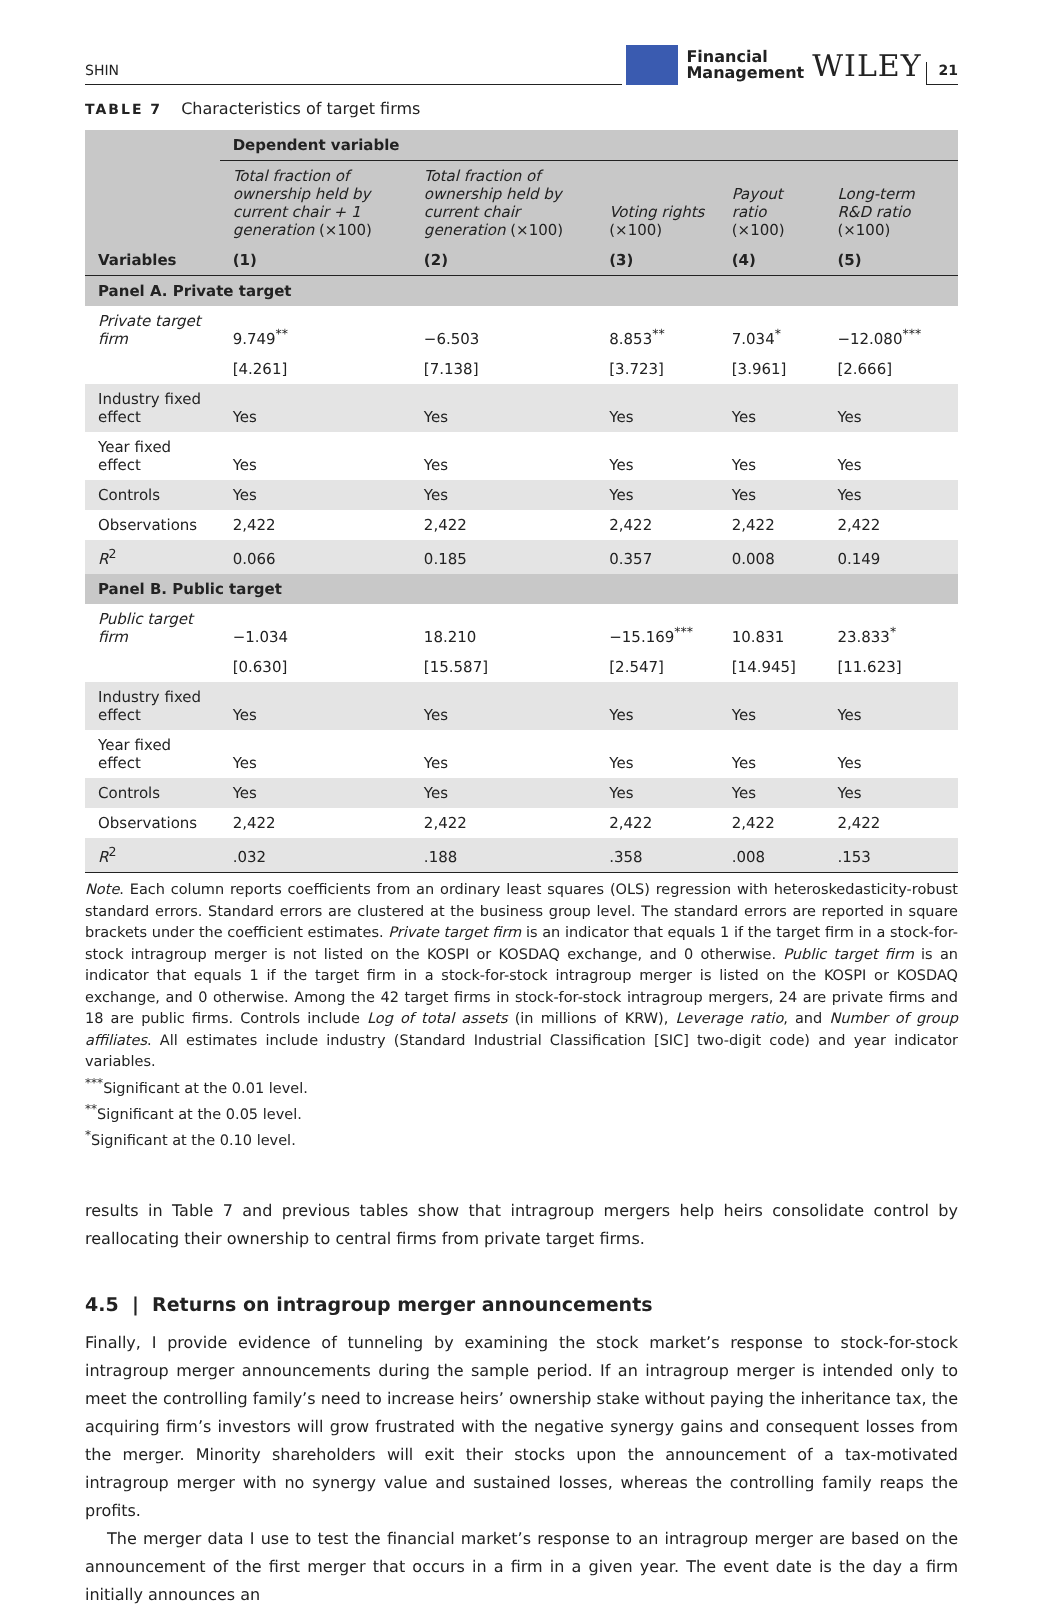SHIN
Financial
Management
WILEY
21
TABLE 7 Characteristics of target firms
| | Dependent variable | | | | |
| --- | --- | --- | --- | --- | --- |
| | Total fraction of ownership held by current chair + 1 generation (×100) | Total fraction of ownership held by current chair generation (×100) | Voting rights (×100) | Payout ratio (×100) | Long-term R&D ratio (×100) |
| Variables | (1) | (2) | (3) | (4) | (5) |
| Panel A. Private target | | | | | |
| Private target firm | 9.749<sup>**</sup> | −6.503 | 8.853<sup>**</sup> | 7.034<sup>*</sup> | −12.080<sup>***</sup> |
| | [4.261] | [7.138] | [3.723] | [3.961] | [2.666] |
| Industry fixed effect | Yes | Yes | Yes | Yes | Yes |
| Year fixed effect | Yes | Yes | Yes | Yes | Yes |
| Controls | Yes | Yes | Yes | Yes | Yes |
| Observations | 2,422 | 2,422 | 2,422 | 2,422 | 2,422 |
| R<sup>2</sup> | 0.066 | 0.185 | 0.357 | 0.008 | 0.149 |
| Panel B. Public target | | | | | |
| Public target firm | −1.034 | 18.210 | −15.169<sup>***</sup> | 10.831 | 23.833<sup>*</sup> |
| | [0.630] | [15.587] | [2.547] | [14.945] | [11.623] |
| Industry fixed effect | Yes | Yes | Yes | Yes | Yes |
| Year fixed effect | Yes | Yes | Yes | Yes | Yes |
| Controls | Yes | Yes | Yes | Yes | Yes |
| Observations | 2,422 | 2,422 | 2,422 | 2,422 | 2,422 |
| R<sup>2</sup> | .032 | .188 | .358 | .008 | .153 |
Note. Each column reports coefficients from an ordinary least squares (OLS) regression with heteroskedasticity-robust standard errors. Standard errors are clustered at the business group level. The standard errors are reported in square brackets under the coefficient estimates. Private target firm is an indicator that equals 1 if the target firm in a stock-for-stock intragroup merger is not listed on the KOSPI or KOSDAQ exchange, and 0 otherwise. Public target firm is an indicator that equals 1 if the target firm in a stock-for-stock intragroup merger is listed on the KOSPI or KOSDAQ exchange, and 0 otherwise. Among the 42 target firms in stock-for-stock intragroup mergers, 24 are private firms and 18 are public firms. Controls include Log of total assets (in millions of KRW), Leverage ratio, and Number of group affiliates. All estimates include industry (Standard Industrial Classification [SIC] two-digit code) and year indicator variables.
<sup>***</sup> Significant at the 0.01 level.
<sup>**</sup> Significant at the 0.05 level.
<sup>*</sup> Significant at the 0.10 level.
results in Table 7 and previous tables show that intragroup mergers help heirs consolidate control by reallocating their ownership to central firms from private target firms.
4.5 | Returns on intragroup merger announcements
Finally, I provide evidence of tunneling by examining the stock market’s response to stock-for-stock intragroup merger announcements during the sample period. If an intragroup merger is intended only to meet the controlling family’s need to increase heirs’ ownership stake without paying the inheritance tax, the acquiring firm’s investors will grow frustrated with the negative synergy gains and consequent losses from the merger. Minority shareholders will exit their stocks upon the announcement of a tax-motivated intragroup merger with no synergy value and sustained losses, whereas the controlling family reaps the profits.
The merger data I use to test the financial market’s response to an intragroup merger are based on the announcement of the first merger that occurs in a firm in a given year. The event date is the day a firm initially announces an